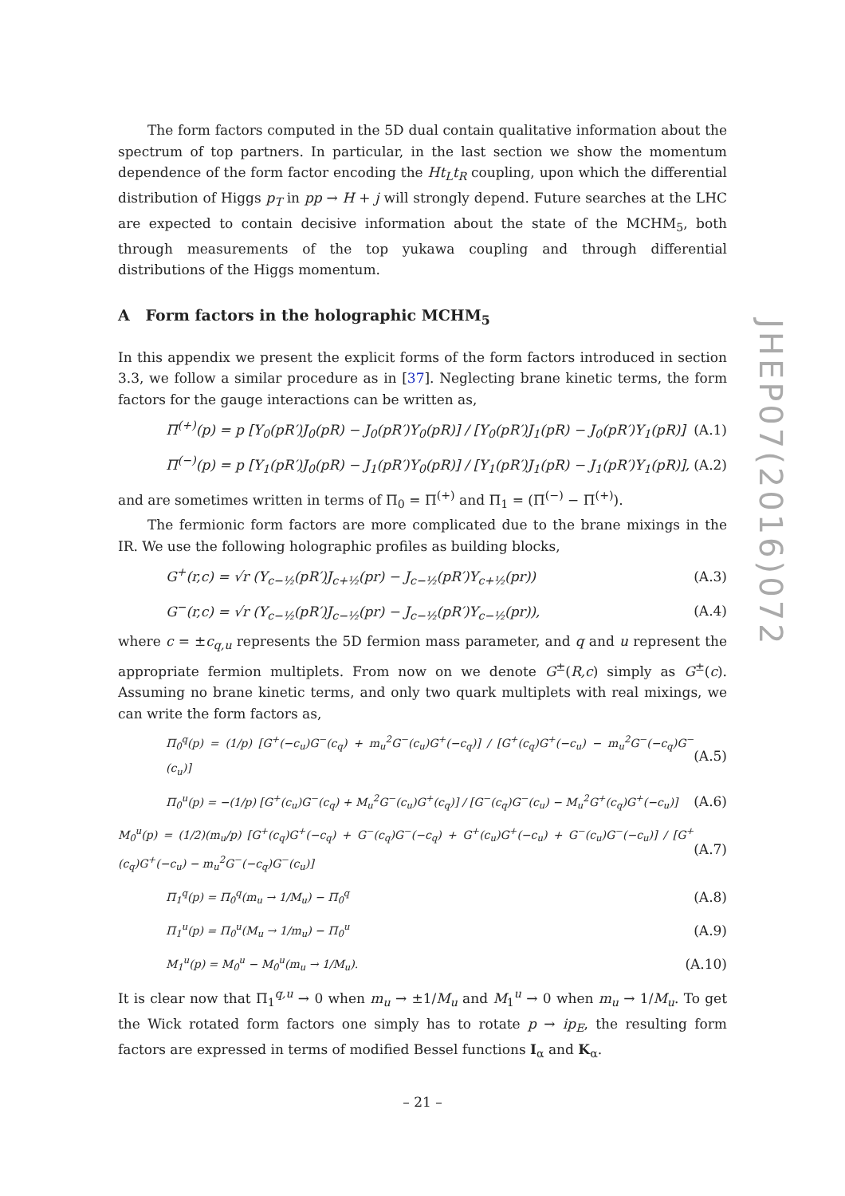The form factors computed in the 5D dual contain qualitative information about the spectrum of top partners. In particular, in the last section we show the momentum dependence of the form factor encoding the Ht<sub>L</sub>t<sub>R</sub> coupling, upon which the differential distribution of Higgs p<sub>T</sub> in pp → H + j will strongly depend. Future searches at the LHC are expected to contain decisive information about the state of the MCHM<sub>5</sub>, both through measurements of the top yukawa coupling and through differential distributions of the Higgs momentum.
A Form factors in the holographic MCHM<sub>5</sub>
In this appendix we present the explicit forms of the form factors introduced in section 3.3, we follow a similar procedure as in [37]. Neglecting brane kinetic terms, the form factors for the gauge interactions can be written as,
Π<sup>(+)</sup>(p) = p [Y<sub>0</sub>(pR′)J<sub>0</sub>(pR) − J<sub>0</sub>(pR′)Y<sub>0</sub>(pR)] / [Y<sub>0</sub>(pR′)J<sub>1</sub>(pR) − J<sub>0</sub>(pR′)Y<sub>1</sub>(pR)] (A.1)
Π<sup>(−)</sup>(p) = p [Y<sub>1</sub>(pR′)J<sub>0</sub>(pR) − J<sub>1</sub>(pR′)Y<sub>0</sub>(pR)] / [Y<sub>1</sub>(pR′)J<sub>1</sub>(pR) − J<sub>1</sub>(pR′)Y<sub>1</sub>(pR)], (A.2)
and are sometimes written in terms of Π<sub>0</sub> = Π<sup>(+)</sup> and Π<sub>1</sub> = (Π<sup>(−)</sup> − Π<sup>(+)</sup>).
The fermionic form factors are more complicated due to the brane mixings in the IR. We use the following holographic profiles as building blocks,
G<sup>+</sup>(r,c) = √r (Y<sub>c−½</sub>(pR′)J<sub>c+½</sub>(pr) − J<sub>c−½</sub>(pR′)Y<sub>c+½</sub>(pr)) (A.3)
G<sup>−</sup>(r,c) = √r (Y<sub>c−½</sub>(pR′)J<sub>c−½</sub>(pr) − J<sub>c−½</sub>(pR′)Y<sub>c−½</sub>(pr)), (A.4)
where c = ±c<sub>q,u</sub> represents the 5D fermion mass parameter, and q and u represent the appropriate fermion multiplets. From now on we denote G<sup>±</sup>(R,c) simply as G<sup>±</sup>(c). Assuming no brane kinetic terms, and only two quark multiplets with real mixings, we can write the form factors as,
Π<sub>0</sub><sup>q</sup>(p) = (1/p) [G<sup>+</sup>(−c<sub>u</sub>)G<sup>−</sup>(c<sub>q</sub>) + m<sub>u</sub><sup>2</sup>G<sup>−</sup>(c<sub>u</sub>)G<sup>+</sup>(−c<sub>q</sub>)] / [G<sup>+</sup>(c<sub>q</sub>)G<sup>+</sup>(−c<sub>u</sub>) − m<sub>u</sub><sup>2</sup>G<sup>−</sup>(−c<sub>q</sub>)G<sup>−</sup>(c<sub>u</sub>)] (A.5)
Π<sub>0</sub><sup>u</sup>(p) = −(1/p) [G<sup>+</sup>(c<sub>u</sub>)G<sup>−</sup>(c<sub>q</sub>) + M<sub>u</sub><sup>2</sup>G<sup>−</sup>(c<sub>u</sub>)G<sup>+</sup>(c<sub>q</sub>)] / [G<sup>−</sup>(c<sub>q</sub>)G<sup>−</sup>(c<sub>u</sub>) − M<sub>u</sub><sup>2</sup>G<sup>+</sup>(c<sub>q</sub>)G<sup>+</sup>(−c<sub>u</sub>)] (A.6)
M<sub>0</sub><sup>u</sup>(p) = (1/2)(m<sub>u</sub>/p) [G<sup>+</sup>(c<sub>q</sub>)G<sup>+</sup>(−c<sub>q</sub>) + G<sup>−</sup>(c<sub>q</sub>)G<sup>−</sup>(−c<sub>q</sub>) + G<sup>+</sup>(c<sub>u</sub>)G<sup>+</sup>(−c<sub>u</sub>) + G<sup>−</sup>(c<sub>u</sub>)G<sup>−</sup>(−c<sub>u</sub>)] / [G<sup>+</sup>(c<sub>q</sub>)G<sup>+</sup>(−c<sub>u</sub>) − m<sub>u</sub><sup>2</sup>G<sup>−</sup>(−c<sub>q</sub>)G<sup>−</sup>(c<sub>u</sub>)] (A.7)
Π<sub>1</sub><sup>q</sup>(p) = Π<sub>0</sub><sup>q</sup>(m<sub>u</sub> → 1/M<sub>u</sub>) − Π<sub>0</sub><sup>q</sup> (A.8)
Π<sub>1</sub><sup>u</sup>(p) = Π<sub>0</sub><sup>u</sup>(M<sub>u</sub> → 1/m<sub>u</sub>) − Π<sub>0</sub><sup>u</sup> (A.9)
M<sub>1</sub><sup>u</sup>(p) = M<sub>0</sub><sup>u</sup> − M<sub>0</sub><sup>u</sup>(m<sub>u</sub> → 1/M<sub>u</sub>). (A.10)
It is clear now that Π<sub>1</sub><sup>q,u</sup> → 0 when m<sub>u</sub> → ±1/M<sub>u</sub> and M<sub>1</sub><sup>u</sup> → 0 when m<sub>u</sub> → 1/M<sub>u</sub>. To get the Wick rotated form factors one simply has to rotate p → ip<sub>E</sub>, the resulting form factors are expressed in terms of modified Bessel functions I<sub>α</sub> and K<sub>α</sub>.
JHEP07(2016)072
– 21 –